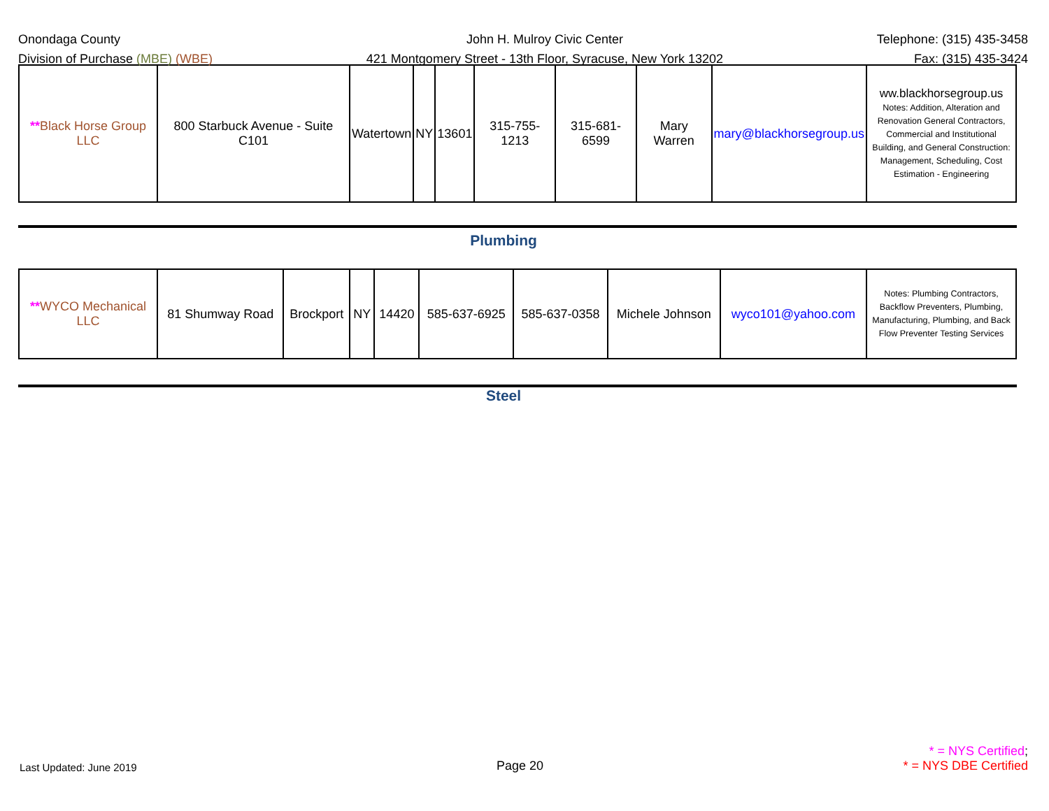Onondaga County
Division of Purchase (MBE) (WBE)
John H. Mulroy Civic Center
421 Montgomery Street - 13th Floor, Syracuse, New York 13202
Telephone: (315) 435-3458
Fax: (315) 435-3424
| ** Black Horse Group LLC | 800 Starbuck Avenue - Suite C101 | Watertown | NY | 13601 | 315-755-1213 | 315-681-6599 | Mary Warren | mary@blackhorsegroup.us | ww.blackhorsegroup.us Notes: Addition, Alteration and Renovation General Contractors, Commercial and Institutional Building, and General Construction: Management, Scheduling, Cost Estimation - Engineering |
Plumbing
| ** WYCO Mechanical LLC | 81 Shumway Road | Brockport | NY | 14420 | 585-637-6925 | 585-637-0358 | Michele Johnson | wyco101@yahoo.com | Notes: Plumbing Contractors, Backflow Preventers, Plumbing, Manufacturing, Plumbing, and Back Flow Preventer Testing Services |
Steel
Last Updated: June 2019
Page 20
* = NYS Certified;
* = NYS DBE Certified